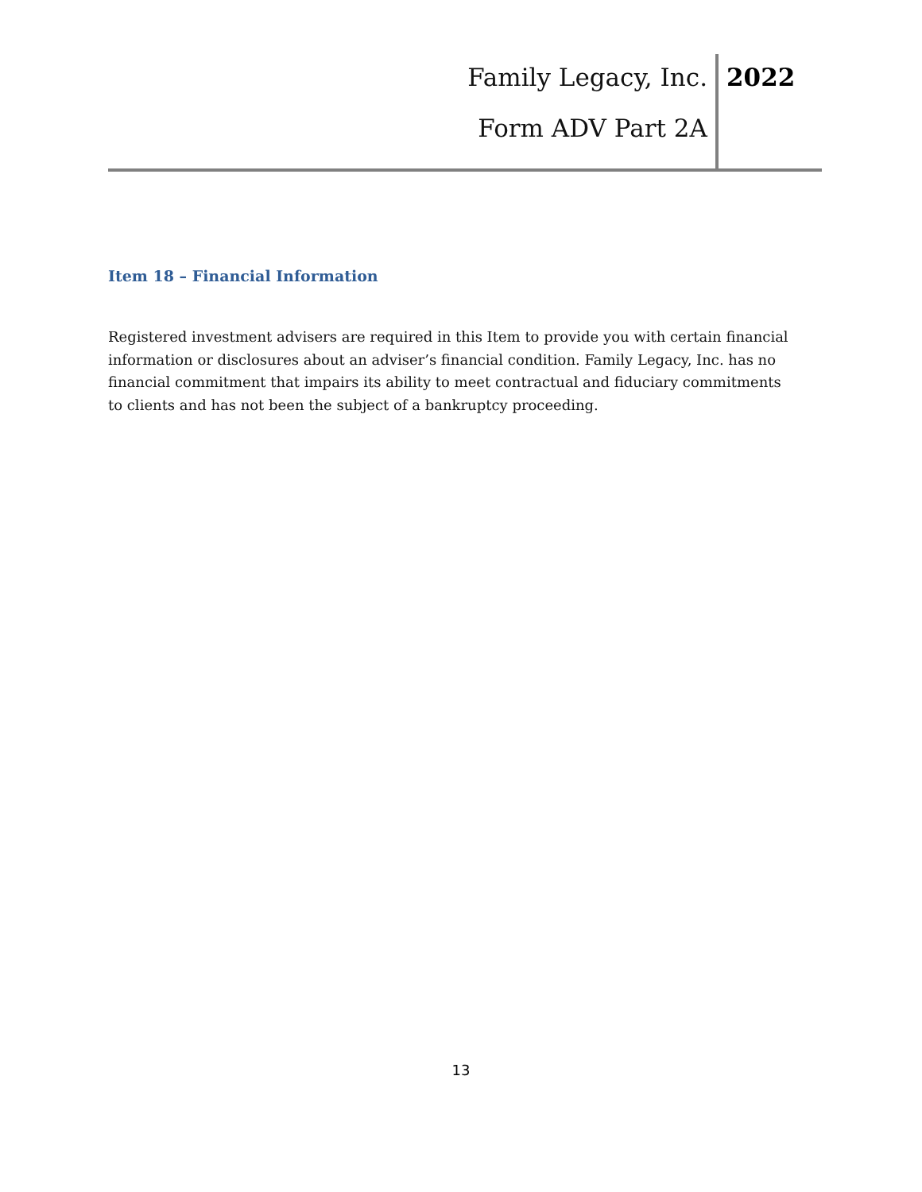Family Legacy, Inc.
Form ADV Part 2A
2022
Item 18 – Financial Information
Registered investment advisers are required in this Item to provide you with certain financial information or disclosures about an adviser’s financial condition. Family Legacy, Inc. has no financial commitment that impairs its ability to meet contractual and fiduciary commitments to clients and has not been the subject of a bankruptcy proceeding.
13